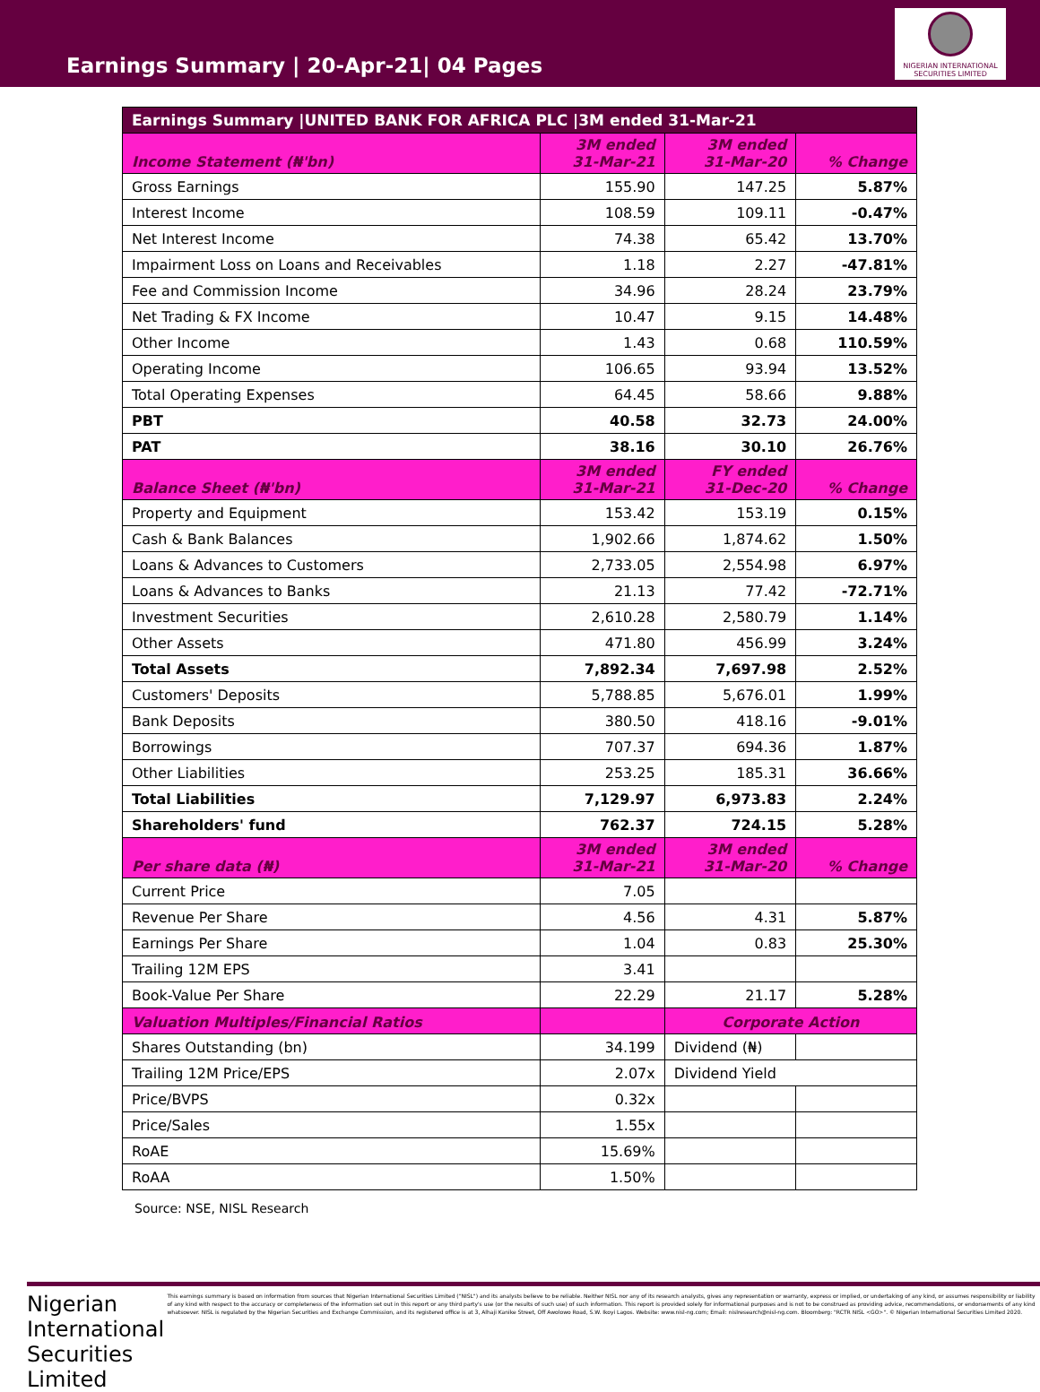Earnings Summary | 20-Apr-21| 04 Pages
NIGERIAN INTERNATIONAL SECURITIES LIMITED
| Earnings Summary /UNITED BANK FOR AFRICA PLC /3M ended 31-Mar-21 | | | |
| Income Statement (₦'bn) | 3M ended 31-Mar-21 | 3M ended 31-Mar-20 | % Change |
| Gross Earnings | 155.90 | 147.25 | 5.87% |
| Interest Income | 108.59 | 109.11 | -0.47% |
| Net Interest Income | 74.38 | 65.42 | 13.70% |
| Impairment Loss on Loans and Receivables | 1.18 | 2.27 | -47.81% |
| Fee and Commission Income | 34.96 | 28.24 | 23.79% |
| Net Trading & FX Income | 10.47 | 9.15 | 14.48% |
| Other Income | 1.43 | 0.68 | 110.59% |
| Operating Income | 106.65 | 93.94 | 13.52% |
| Total Operating Expenses | 64.45 | 58.66 | 9.88% |
| PBT | 40.58 | 32.73 | 24.00% |
| PAT | 38.16 | 30.10 | 26.76% |
| Balance Sheet (₦'bn) | 3M ended 31-Mar-21 | FY ended 31-Dec-20 | % Change |
| Property and Equipment | 153.42 | 153.19 | 0.15% |
| Cash & Bank Balances | 1,902.66 | 1,874.62 | 1.50% |
| Loans & Advances to Customers | 2,733.05 | 2,554.98 | 6.97% |
| Loans & Advances to Banks | 21.13 | 77.42 | -72.71% |
| Investment Securities | 2,610.28 | 2,580.79 | 1.14% |
| Other Assets | 471.80 | 456.99 | 3.24% |
| Total Assets | 7,892.34 | 7,697.98 | 2.52% |
| Customers' Deposits | 5,788.85 | 5,676.01 | 1.99% |
| Bank Deposits | 380.50 | 418.16 | -9.01% |
| Borrowings | 707.37 | 694.36 | 1.87% |
| Other Liabilities | 253.25 | 185.31 | 36.66% |
| Total Liabilities | 7,129.97 | 6,973.83 | 2.24% |
| Shareholders' fund | 762.37 | 724.15 | 5.28% |
| Per share data (₦) | 3M ended 31-Mar-21 | 3M ended 31-Mar-20 | % Change |
| Current Price | 7.05 | | |
| Revenue Per Share | 4.56 | 4.31 | 5.87% |
| Earnings Per Share | 1.04 | 0.83 | 25.30% |
| Trailing 12M EPS | 3.41 | | |
| Book-Value Per Share | 22.29 | 21.17 | 5.28% |
| Valuation Multiples/Financial Ratios | | Corporate Action | |
| Shares Outstanding (bn) | 34.199 | Dividend (₦) | |
| Trailing 12M Price/EPS | 2.07x | Dividend Yield | |
| Price/BVPS | 0.32x | | |
| Price/Sales | 1.55x | | |
| RoAE | 15.69% | | |
| RoAA | 1.50% | | |
Source: NSE, NISL Research
Nigerian International Securities Limited
This earnings summary is based on information from sources that Nigerian International Securities Limited ("NISL") and its analysts believe to be reliable. Neither NISL nor any of its research analysts, gives any representation or warranty, express or implied, or undertaking of any kind, or assumes responsibility or liability of any kind with respect to the accuracy or completeness of the information set out in this report or any third party's use (or the results of such use) of such information. This report is provided solely for informational purposes and is not to be construed as providing advice, recommendations, or endorsements of any kind whatsoever. NISL is regulated by the Nigerian Securities and Exchange Commission, and its registered office is at 3, Alhaji Kanike Street, Off Awolowo Road, S.W. Ikoyi Lagos. Website: www.nisl-ng.com; Email: nislresearch@nisl-ng.com. Bloomberg: "RCTR NISL <GO>". © Nigerian International Securities Limited 2020.